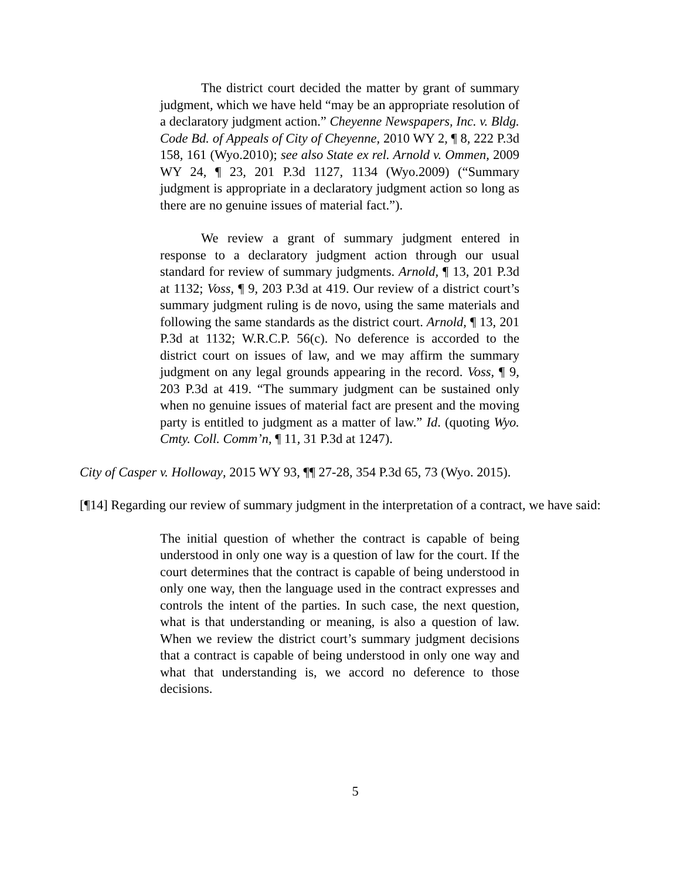The district court decided the matter by grant of summary judgment, which we have held “may be an appropriate resolution of a declaratory judgment action.” Cheyenne Newspapers, Inc. v. Bldg. Code Bd. of Appeals of City of Cheyenne, 2010 WY 2, ¶ 8, 222 P.3d 158, 161 (Wyo.2010); see also State ex rel. Arnold v. Ommen, 2009 WY 24, ¶ 23, 201 P.3d 1127, 1134 (Wyo.2009) (“Summary judgment is appropriate in a declaratory judgment action so long as there are no genuine issues of material fact.”).
We review a grant of summary judgment entered in response to a declaratory judgment action through our usual standard for review of summary judgments. Arnold, ¶ 13, 201 P.3d at 1132; Voss, ¶ 9, 203 P.3d at 419. Our review of a district court’s summary judgment ruling is de novo, using the same materials and following the same standards as the district court. Arnold, ¶ 13, 201 P.3d at 1132; W.R.C.P. 56(c). No deference is accorded to the district court on issues of law, and we may affirm the summary judgment on any legal grounds appearing in the record. Voss, ¶ 9, 203 P.3d at 419. “The summary judgment can be sustained only when no genuine issues of material fact are present and the moving party is entitled to judgment as a matter of law.” Id. (quoting Wyo. Cmty. Coll. Comm’n, ¶ 11, 31 P.3d at 1247).
City of Casper v. Holloway, 2015 WY 93, ¶¶ 27-28, 354 P.3d 65, 73 (Wyo. 2015).
[¶14] Regarding our review of summary judgment in the interpretation of a contract, we have said:
The initial question of whether the contract is capable of being understood in only one way is a question of law for the court. If the court determines that the contract is capable of being understood in only one way, then the language used in the contract expresses and controls the intent of the parties. In such case, the next question, what is that understanding or meaning, is also a question of law. When we review the district court’s summary judgment decisions that a contract is capable of being understood in only one way and what that understanding is, we accord no deference to those decisions.
5